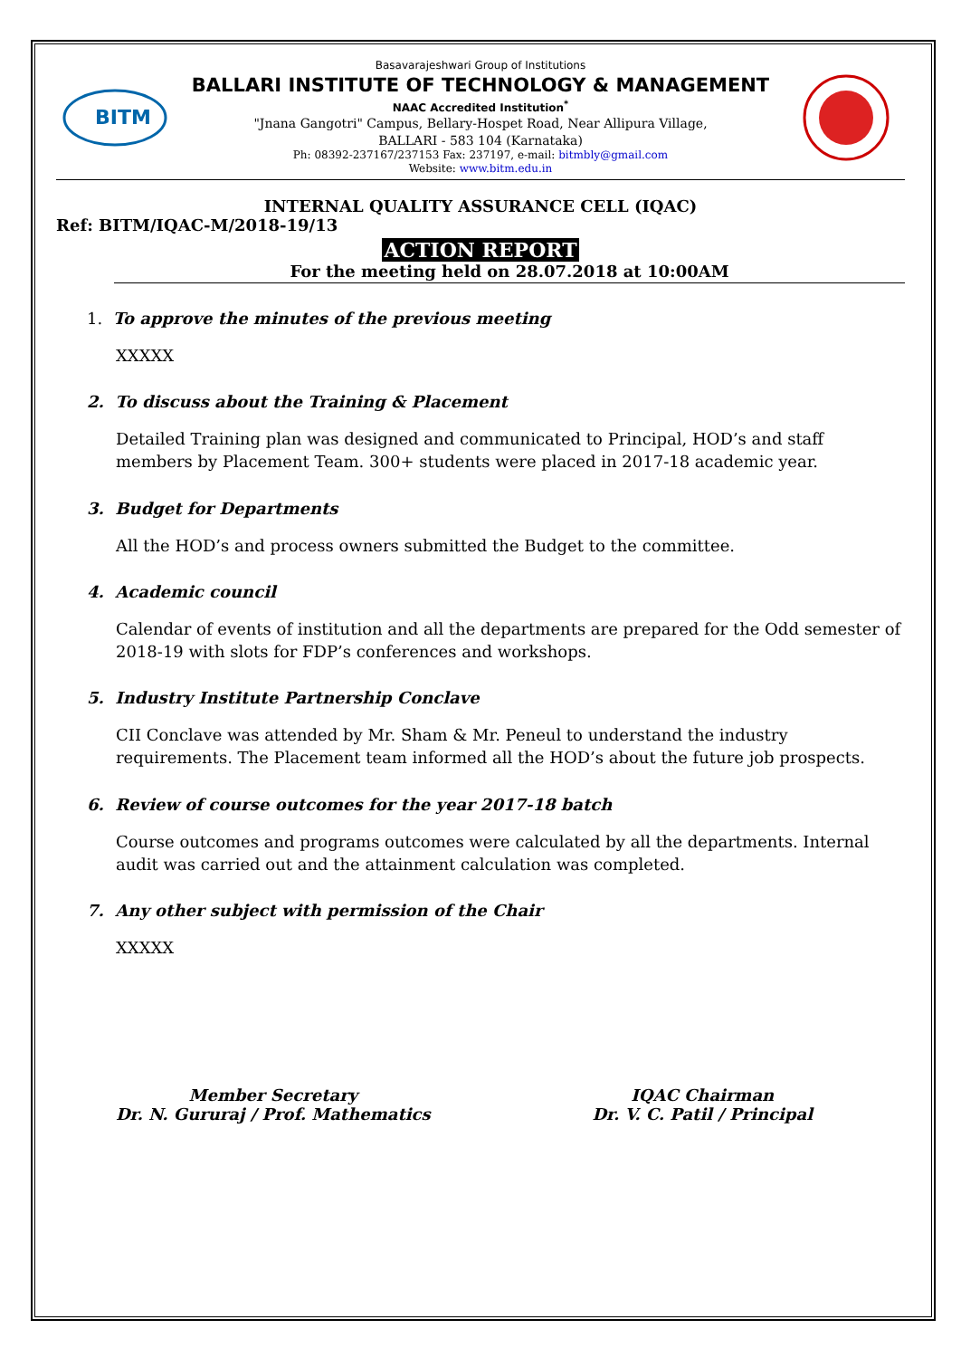BITM
Basavarajeshwari Group of Institutions
BALLARI INSTITUTE OF TECHNOLOGY & MANAGEMENT
NAAC Accredited Institution<sup>*</sup>
"Jnana Gangotri" Campus, Bellary-Hospet Road, Near Allipura Village,
BALLARI - 583 104 (Karnataka)
Ph: 08392-237167/237153 Fax: 237197, e-mail: bitmbly@gmail.com
Website: www.bitm.edu.in
INTERNAL QUALITY ASSURANCE CELL (IQAC)
Ref: BITM/IQAC-M/2018-19/13
ACTION REPORT
For the meeting held on 28.07.2018 at 10:00AM
1. To approve the minutes of the previous meeting
XXXXX
2. To discuss about the Training & Placement
Detailed Training plan was designed and communicated to Principal, HOD’s and staff members by Placement Team. 300+ students were placed in 2017-18 academic year.
3. Budget for Departments
All the HOD’s and process owners submitted the Budget to the committee.
4. Academic council
Calendar of events of institution and all the departments are prepared for the Odd semester of 2018-19 with slots for FDP’s conferences and workshops.
5. Industry Institute Partnership Conclave
CII Conclave was attended by Mr. Sham & Mr. Peneul to understand the industry requirements. The Placement team informed all the HOD’s about the future job prospects.
6. Review of course outcomes for the year 2017-18 batch
Course outcomes and programs outcomes were calculated by all the departments. Internal audit was carried out and the attainment calculation was completed.
7. Any other subject with permission of the Chair
XXXXX
Member Secretary
Dr. N. Gururaj / Prof. Mathematics
IQAC Chairman
Dr. V. C. Patil / Principal